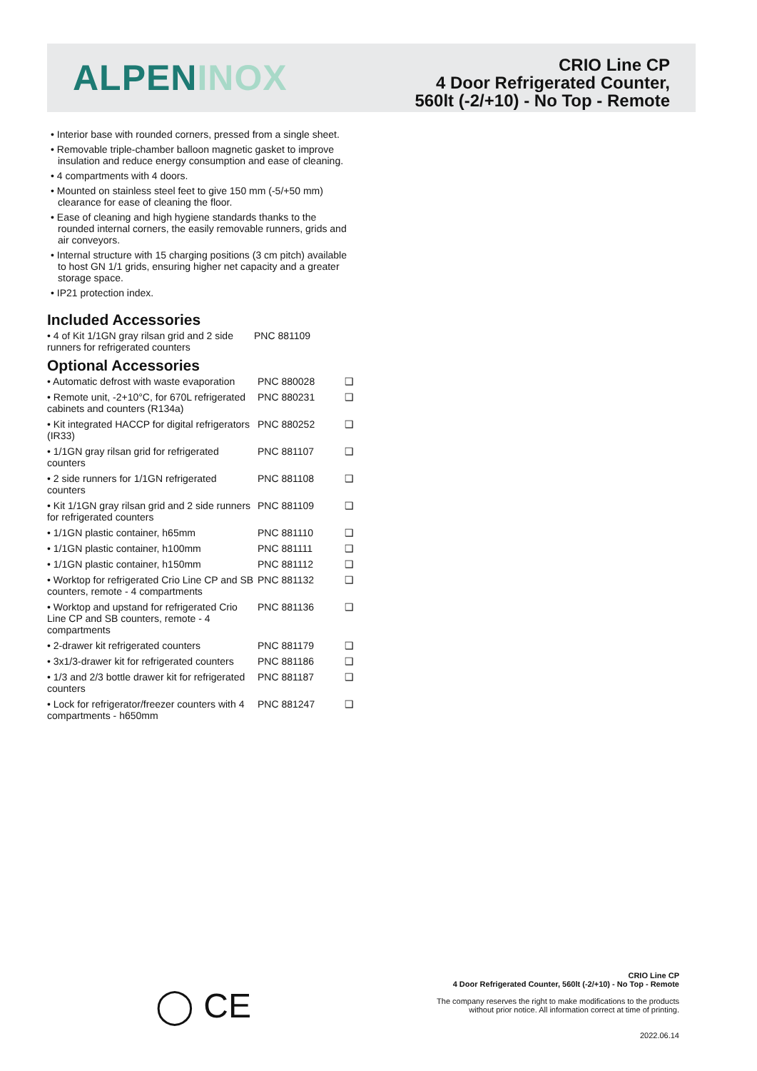ALPENINOX
CRIO Line CP
4 Door Refrigerated Counter,
560lt (-2/+10) - No Top - Remote
• Interior base with rounded corners, pressed from a single sheet.
• Removable triple-chamber balloon magnetic gasket to improve insulation and reduce energy consumption and ease of cleaning.
• 4 compartments with 4 doors.
• Mounted on stainless steel feet to give 150 mm (-5/+50 mm) clearance for ease of cleaning the floor.
• Ease of cleaning and high hygiene standards thanks to the rounded internal corners, the easily removable runners, grids and air conveyors.
• Internal structure with 15 charging positions (3 cm pitch) available to host GN 1/1 grids, ensuring higher net capacity and a greater storage space.
• IP21 protection index.
Included Accessories
| • 4 of Kit 1/1GN gray rilsan grid and 2 side runners for refrigerated counters | PNC 881109 | |
Optional Accessories
| • Automatic defrost with waste evaporation | PNC 880028 | ❑ |
| • Remote unit, -2+10°C, for 670L refrigerated cabinets and counters (R134a) | PNC 880231 | ❑ |
| • Kit integrated HACCP for digital refrigerators (IR33) | PNC 880252 | ❑ |
| • 1/1GN gray rilsan grid for refrigerated counters | PNC 881107 | ❑ |
| • 2 side runners for 1/1GN refrigerated counters | PNC 881108 | ❑ |
| • Kit 1/1GN gray rilsan grid and 2 side runners for refrigerated counters | PNC 881109 | ❑ |
| • 1/1GN plastic container, h65mm | PNC 881110 | ❑ |
| • 1/1GN plastic container, h100mm | PNC 881111 | ❑ |
| • 1/1GN plastic container, h150mm | PNC 881112 | ❑ |
| • Worktop for refrigerated Crio Line CP and SB counters, remote - 4 compartments | PNC 881132 | ❑ |
| • Worktop and upstand for refrigerated Crio Line CP and SB counters, remote - 4 compartments | PNC 881136 | ❑ |
| • 2-drawer kit refrigerated counters | PNC 881179 | ❑ |
| • 3x1/3-drawer kit for refrigerated counters | PNC 881186 | ❑ |
| • 1/3 and 2/3 bottle drawer kit for refrigerated counters | PNC 881187 | ❑ |
| • Lock for refrigerator/freezer counters with 4 compartments - h650mm | PNC 881247 | ❑ |
◯ CE
CRIO Line CP
4 Door Refrigerated Counter, 560lt (-2/+10) - No Top - Remote
The company reserves the right to make modifications to the products
without prior notice. All information correct at time of printing.
2022.06.14